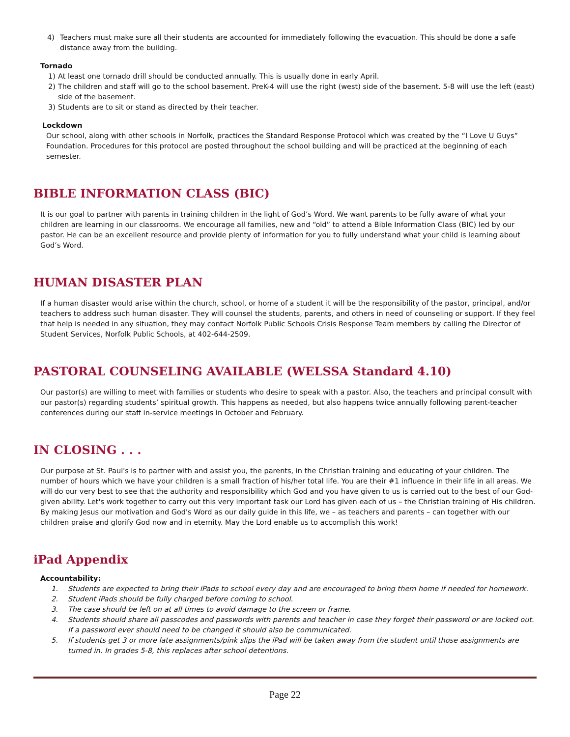4) Teachers must make sure all their students are accounted for immediately following the evacuation. This should be done a safe distance away from the building.
Tornado
1) At least one tornado drill should be conducted annually. This is usually done in early April.
2) The children and staff will go to the school basement. PreK-4 will use the right (west) side of the basement. 5-8 will use the left (east) side of the basement.
3) Students are to sit or stand as directed by their teacher.
Lockdown
Our school, along with other schools in Norfolk, practices the Standard Response Protocol which was created by the “I Love U Guys” Foundation. Procedures for this protocol are posted throughout the school building and will be practiced at the beginning of each semester.
BIBLE INFORMATION CLASS (BIC)
It is our goal to partner with parents in training children in the light of God’s Word. We want parents to be fully aware of what your children are learning in our classrooms. We encourage all families, new and “old” to attend a Bible Information Class (BIC) led by our pastor. He can be an excellent resource and provide plenty of information for you to fully understand what your child is learning about God’s Word.
HUMAN DISASTER PLAN
If a human disaster would arise within the church, school, or home of a student it will be the responsibility of the pastor, principal, and/or teachers to address such human disaster. They will counsel the students, parents, and others in need of counseling or support. If they feel that help is needed in any situation, they may contact Norfolk Public Schools Crisis Response Team members by calling the Director of Student Services, Norfolk Public Schools, at 402-644-2509.
PASTORAL COUNSELING AVAILABLE (WELSSA Standard 4.10)
Our pastor(s) are willing to meet with families or students who desire to speak with a pastor. Also, the teachers and principal consult with our pastor(s) regarding students’ spiritual growth. This happens as needed, but also happens twice annually following parent-teacher conferences during our staff in-service meetings in October and February.
IN CLOSING . . .
Our purpose at St. Paul's is to partner with and assist you, the parents, in the Christian training and educating of your children. The number of hours which we have your children is a small fraction of his/her total life. You are their #1 influence in their life in all areas. We will do our very best to see that the authority and responsibility which God and you have given to us is carried out to the best of our God-given ability. Let's work together to carry out this very important task our Lord has given each of us – the Christian training of His children. By making Jesus our motivation and God's Word as our daily guide in this life, we – as teachers and parents – can together with our children praise and glorify God now and in eternity. May the Lord enable us to accomplish this work!
iPad Appendix
Accountability:
1. Students are expected to bring their iPads to school every day and are encouraged to bring them home if needed for homework.
2. Student iPads should be fully charged before coming to school.
3. The case should be left on at all times to avoid damage to the screen or frame.
4. Students should share all passcodes and passwords with parents and teacher in case they forget their password or are locked out. If a password ever should need to be changed it should also be communicated.
5. If students get 3 or more late assignments/pink slips the iPad will be taken away from the student until those assignments are turned in. In grades 5-8, this replaces after school detentions.
Page 22